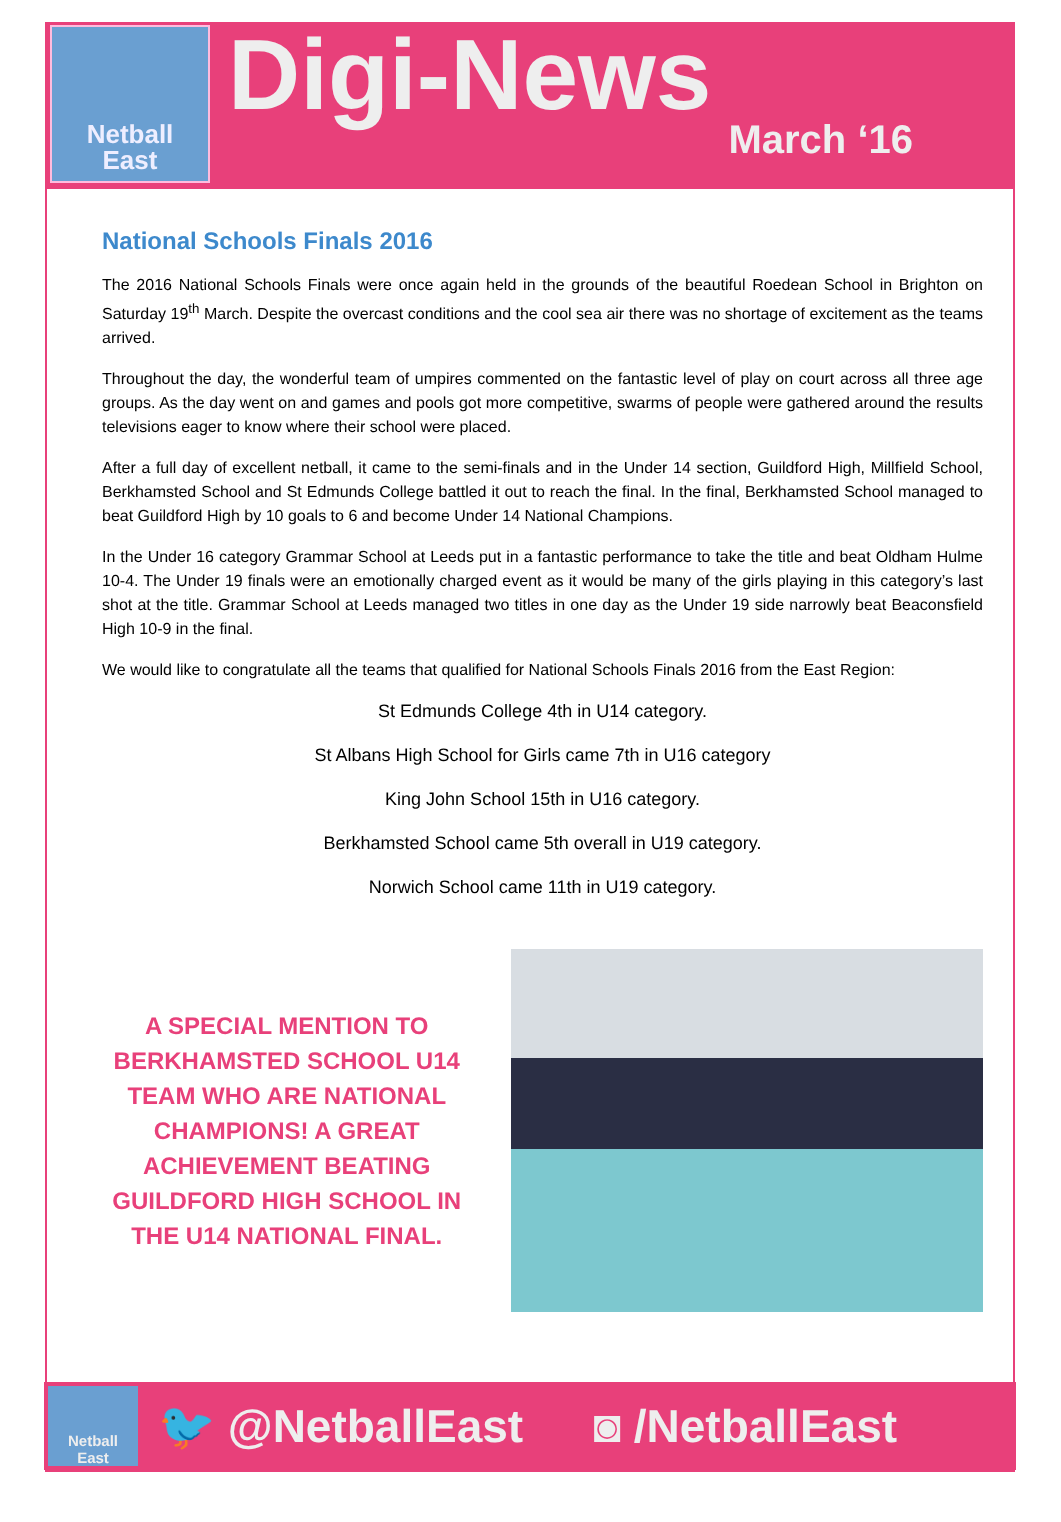Netball
East
Digi-News
March ‘16
National Schools Finals 2016
The 2016 National Schools Finals were once again held in the grounds of the beautiful Roedean School in Brighton on Saturday 19<sup>th</sup> March. Despite the overcast conditions and the cool sea air there was no shortage of excitement as the teams arrived.
Throughout the day, the wonderful team of umpires commented on the fantastic level of play on court across all three age groups. As the day went on and games and pools got more competitive, swarms of people were gathered around the results televisions eager to know where their school were placed.
After a full day of excellent netball, it came to the semi-finals and in the Under 14 section, Guildford High, Millfield School, Berkhamsted School and St Edmunds College battled it out to reach the final. In the final, Berkhamsted School managed to beat Guildford High by 10 goals to 6 and become Under 14 National Champions.
In the Under 16 category Grammar School at Leeds put in a fantastic performance to take the title and beat Oldham Hulme 10-4. The Under 19 finals were an emotionally charged event as it would be many of the girls playing in this category’s last shot at the title. Grammar School at Leeds managed two titles in one day as the Under 19 side narrowly beat Beaconsfield High 10-9 in the final.
We would like to congratulate all the teams that qualified for National Schools Finals 2016 from the East Region:
St Edmunds College 4th in U14 category.
St Albans High School for Girls came 7th in U16 category
King John School 15th in U16 category.
Berkhamsted School came 5th overall in U19 category.
Norwich School came 11th in U19 category.
A SPECIAL MENTION TO BERKHAMSTED SCHOOL U14 TEAM WHO ARE NATIONAL CHAMPIONS! A GREAT ACHIEVEMENT BEATING GUILDFORD HIGH SCHOOL IN THE U14 NATIONAL FINAL.
Netball
East
🐦 @NetballEast ◙ /NetballEast